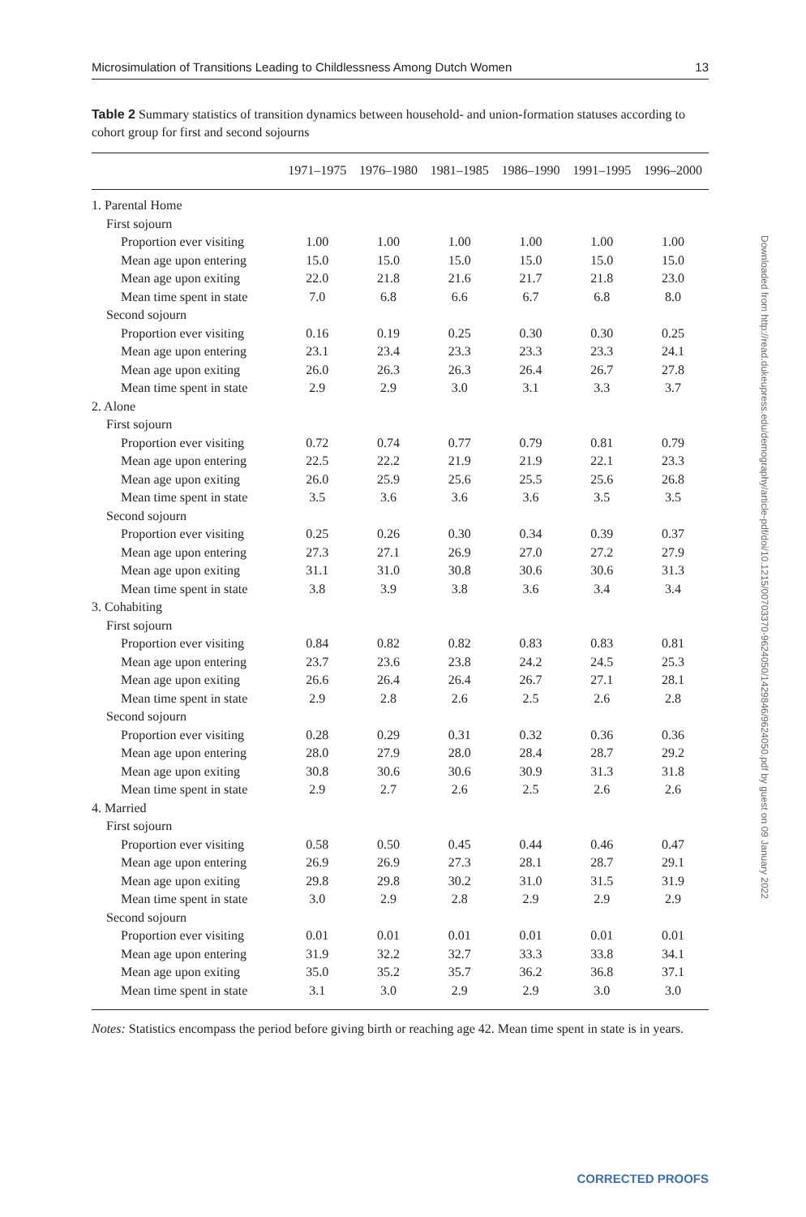Microsimulation of Transitions Leading to Childlessness Among Dutch Women 13
Table 2 Summary statistics of transition dynamics between household- and union-formation statuses according to cohort group for first and second sojourns
| | 1971–1975 | 1976–1980 | 1981–1985 | 1986–1990 | 1991–1995 | 1996–2000 |
| --- | --- | --- | --- | --- | --- | --- |
| 1. Parental Home | | | | | | |
| First sojourn | | | | | | |
| Proportion ever visiting | 1.00 | 1.00 | 1.00 | 1.00 | 1.00 | 1.00 |
| Mean age upon entering | 15.0 | 15.0 | 15.0 | 15.0 | 15.0 | 15.0 |
| Mean age upon exiting | 22.0 | 21.8 | 21.6 | 21.7 | 21.8 | 23.0 |
| Mean time spent in state | 7.0 | 6.8 | 6.6 | 6.7 | 6.8 | 8.0 |
| Second sojourn | | | | | | |
| Proportion ever visiting | 0.16 | 0.19 | 0.25 | 0.30 | 0.30 | 0.25 |
| Mean age upon entering | 23.1 | 23.4 | 23.3 | 23.3 | 23.3 | 24.1 |
| Mean age upon exiting | 26.0 | 26.3 | 26.3 | 26.4 | 26.7 | 27.8 |
| Mean time spent in state | 2.9 | 2.9 | 3.0 | 3.1 | 3.3 | 3.7 |
| 2. Alone | | | | | | |
| First sojourn | | | | | | |
| Proportion ever visiting | 0.72 | 0.74 | 0.77 | 0.79 | 0.81 | 0.79 |
| Mean age upon entering | 22.5 | 22.2 | 21.9 | 21.9 | 22.1 | 23.3 |
| Mean age upon exiting | 26.0 | 25.9 | 25.6 | 25.5 | 25.6 | 26.8 |
| Mean time spent in state | 3.5 | 3.6 | 3.6 | 3.6 | 3.5 | 3.5 |
| Second sojourn | | | | | | |
| Proportion ever visiting | 0.25 | 0.26 | 0.30 | 0.34 | 0.39 | 0.37 |
| Mean age upon entering | 27.3 | 27.1 | 26.9 | 27.0 | 27.2 | 27.9 |
| Mean age upon exiting | 31.1 | 31.0 | 30.8 | 30.6 | 30.6 | 31.3 |
| Mean time spent in state | 3.8 | 3.9 | 3.8 | 3.6 | 3.4 | 3.4 |
| 3. Cohabiting | | | | | | |
| First sojourn | | | | | | |
| Proportion ever visiting | 0.84 | 0.82 | 0.82 | 0.83 | 0.83 | 0.81 |
| Mean age upon entering | 23.7 | 23.6 | 23.8 | 24.2 | 24.5 | 25.3 |
| Mean age upon exiting | 26.6 | 26.4 | 26.4 | 26.7 | 27.1 | 28.1 |
| Mean time spent in state | 2.9 | 2.8 | 2.6 | 2.5 | 2.6 | 2.8 |
| Second sojourn | | | | | | |
| Proportion ever visiting | 0.28 | 0.29 | 0.31 | 0.32 | 0.36 | 0.36 |
| Mean age upon entering | 28.0 | 27.9 | 28.0 | 28.4 | 28.7 | 29.2 |
| Mean age upon exiting | 30.8 | 30.6 | 30.6 | 30.9 | 31.3 | 31.8 |
| Mean time spent in state | 2.9 | 2.7 | 2.6 | 2.5 | 2.6 | 2.6 |
| 4. Married | | | | | | |
| First sojourn | | | | | | |
| Proportion ever visiting | 0.58 | 0.50 | 0.45 | 0.44 | 0.46 | 0.47 |
| Mean age upon entering | 26.9 | 26.9 | 27.3 | 28.1 | 28.7 | 29.1 |
| Mean age upon exiting | 29.8 | 29.8 | 30.2 | 31.0 | 31.5 | 31.9 |
| Mean time spent in state | 3.0 | 2.9 | 2.8 | 2.9 | 2.9 | 2.9 |
| Second sojourn | | | | | | |
| Proportion ever visiting | 0.01 | 0.01 | 0.01 | 0.01 | 0.01 | 0.01 |
| Mean age upon entering | 31.9 | 32.2 | 32.7 | 33.3 | 33.8 | 34.1 |
| Mean age upon exiting | 35.0 | 35.2 | 35.7 | 36.2 | 36.8 | 37.1 |
| Mean time spent in state | 3.1 | 3.0 | 2.9 | 2.9 | 3.0 | 3.0 |
Notes: Statistics encompass the period before giving birth or reaching age 42. Mean time spent in state is in years.
Downloaded from http://read.dukeupress.edu/demography/article-pdf/doi/10.1215/00703370-9624050/1429846/9624050.pdf by guest on 09 January 2022
CORRECTED PROOFS